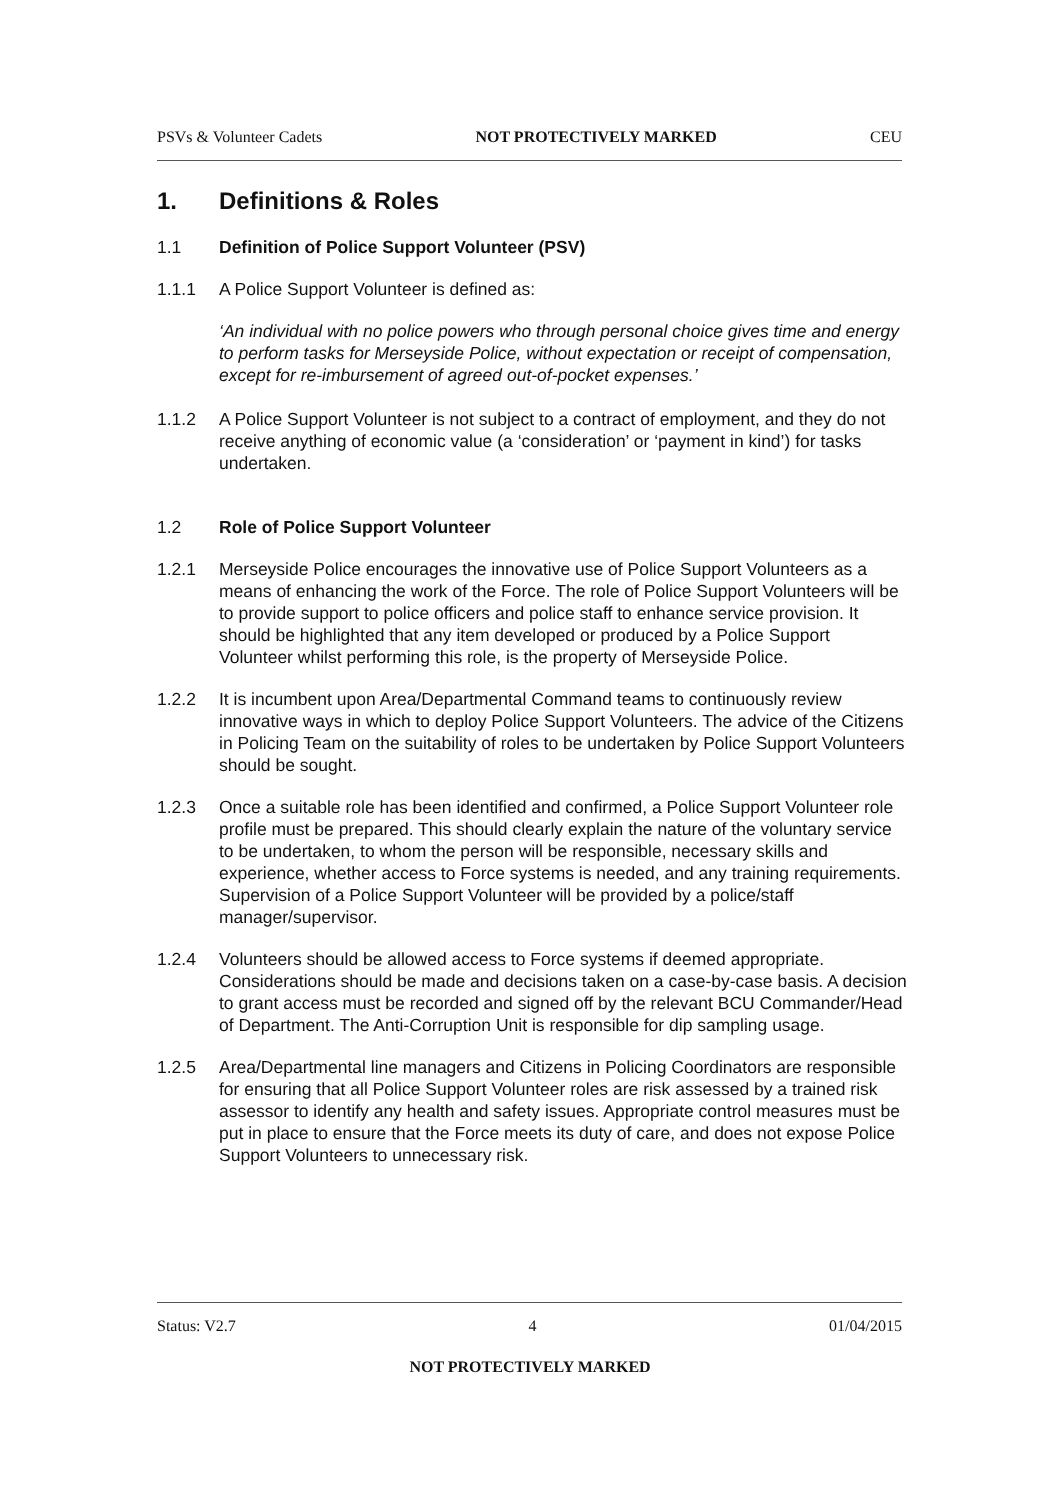PSVs & Volunteer Cadets NOT PROTECTIVELY MARKED CEU
1. Definitions & Roles
1.1 Definition of Police Support Volunteer (PSV)
1.1.1 A Police Support Volunteer is defined as:
‘An individual with no police powers who through personal choice gives time and energy to perform tasks for Merseyside Police, without expectation or receipt of compensation, except for re-imbursement of agreed out-of-pocket expenses.’
1.1.2 A Police Support Volunteer is not subject to a contract of employment, and they do not receive anything of economic value (a ‘consideration’ or ‘payment in kind’) for tasks undertaken.
1.2 Role of Police Support Volunteer
1.2.1 Merseyside Police encourages the innovative use of Police Support Volunteers as a means of enhancing the work of the Force. The role of Police Support Volunteers will be to provide support to police officers and police staff to enhance service provision. It should be highlighted that any item developed or produced by a Police Support Volunteer whilst performing this role, is the property of Merseyside Police.
1.2.2 It is incumbent upon Area/Departmental Command teams to continuously review innovative ways in which to deploy Police Support Volunteers. The advice of the Citizens in Policing Team on the suitability of roles to be undertaken by Police Support Volunteers should be sought.
1.2.3 Once a suitable role has been identified and confirmed, a Police Support Volunteer role profile must be prepared. This should clearly explain the nature of the voluntary service to be undertaken, to whom the person will be responsible, necessary skills and experience, whether access to Force systems is needed, and any training requirements. Supervision of a Police Support Volunteer will be provided by a police/staff manager/supervisor.
1.2.4 Volunteers should be allowed access to Force systems if deemed appropriate. Considerations should be made and decisions taken on a case-by-case basis. A decision to grant access must be recorded and signed off by the relevant BCU Commander/Head of Department. The Anti-Corruption Unit is responsible for dip sampling usage.
1.2.5 Area/Departmental line managers and Citizens in Policing Coordinators are responsible for ensuring that all Police Support Volunteer roles are risk assessed by a trained risk assessor to identify any health and safety issues. Appropriate control measures must be put in place to ensure that the Force meets its duty of care, and does not expose Police Support Volunteers to unnecessary risk.
Status: V2.7 4 01/04/2015
NOT PROTECTIVELY MARKED